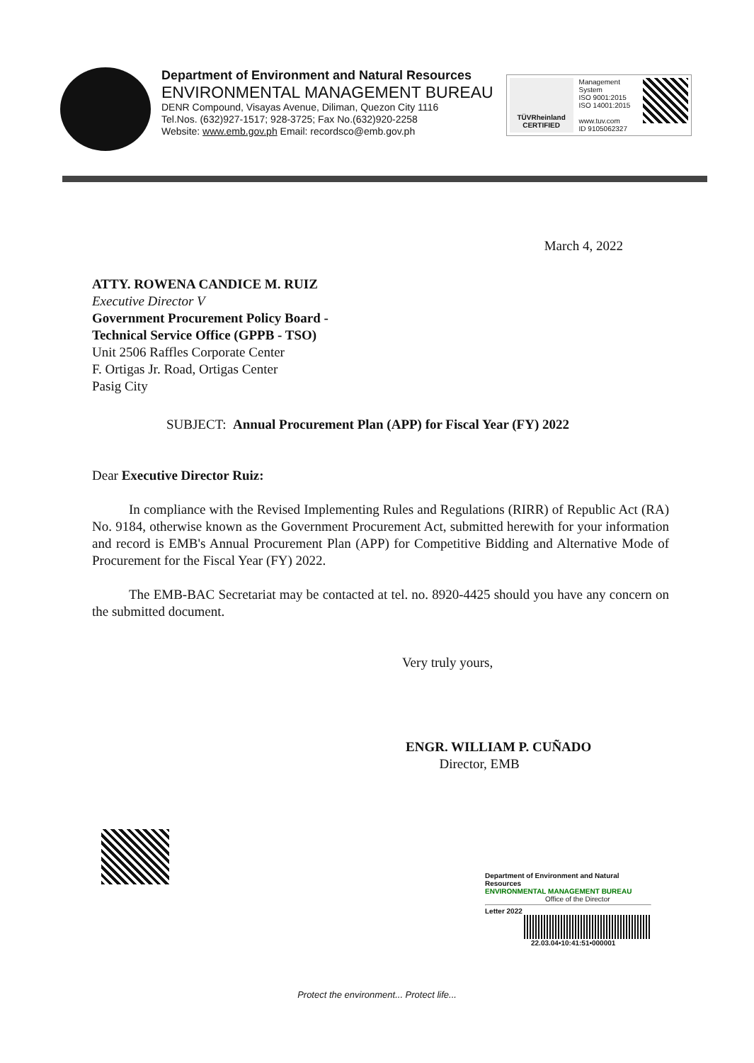Department of Environment and Natural Resources
ENVIRONMENTAL MANAGEMENT BUREAU
DENR Compound, Visayas Avenue, Diliman, Quezon City 1116
Tel.Nos. (632)927-1517; 928-3725; Fax No.(632)920-2258
Website: www.emb.gov.ph Email: recordsco@emb.gov.ph
TÜVRheinland
CERTIFIED
Management System
ISO 9001:2015
ISO 14001:2015
www.tuv.com
ID 9105062327
March 4, 2022
ATTY. ROWENA CANDICE M. RUIZ
Executive Director V
Government Procurement Policy Board -
Technical Service Office (GPPB - TSO)
Unit 2506 Raffles Corporate Center
F. Ortigas Jr. Road, Ortigas Center
Pasig City
SUBJECT: Annual Procurement Plan (APP) for Fiscal Year (FY) 2022
Dear Executive Director Ruiz:
In compliance with the Revised Implementing Rules and Regulations (RIRR) of Republic Act (RA) No. 9184, otherwise known as the Government Procurement Act, submitted herewith for your information and record is EMB's Annual Procurement Plan (APP) for Competitive Bidding and Alternative Mode of Procurement for the Fiscal Year (FY) 2022.
The EMB-BAC Secretariat may be contacted at tel. no. 8920-4425 should you have any concern on the submitted document.
Very truly yours,
ENGR. WILLIAM P. CUÑADO
Director, EMB
Department of Environment and Natural Resources
ENVIRONMENTAL MANAGEMENT BUREAU
Office of the Director
Letter 2022
22.03.04•10:41:51•000001
Protect the environment... Protect life...